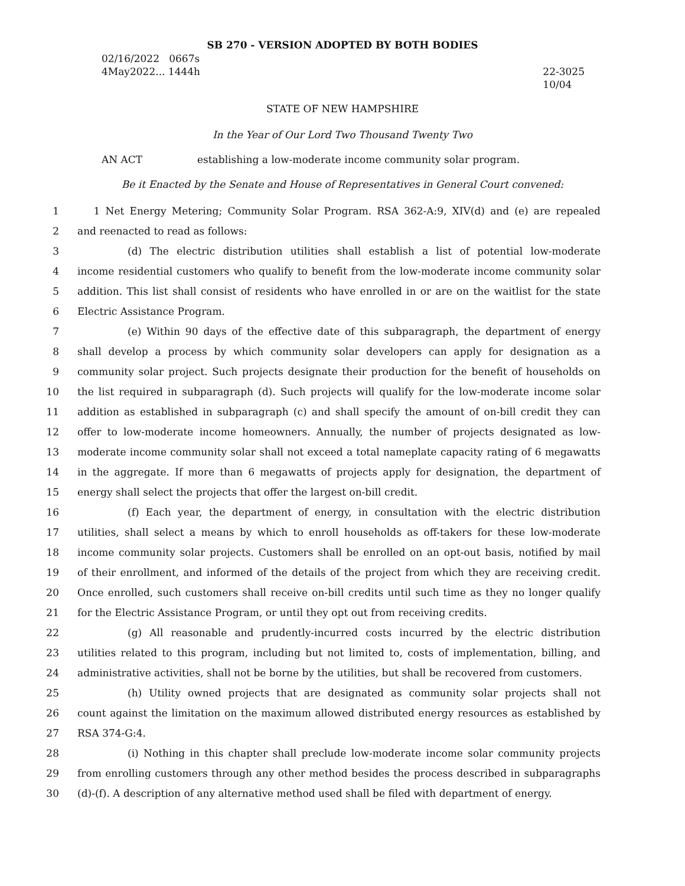SB 270 - VERSION ADOPTED BY BOTH BODIES
02/16/2022 0667s
4May2022... 1444h
22-3025
10/04
STATE OF NEW HAMPSHIRE
In the Year of Our Lord Two Thousand Twenty Two
AN ACT establishing a low-moderate income community solar program.
Be it Enacted by the Senate and House of Representatives in General Court convened:
1 1 Net Energy Metering; Community Solar Program. RSA 362-A:9, XIV(d) and (e) are repealed
2 and reenacted to read as follows:
3     (d) The electric distribution utilities shall establish a list of potential low-moderate
4 income residential customers who qualify to benefit from the low-moderate income community solar
5 addition. This list shall consist of residents who have enrolled in or are on the waitlist for the state
6 Electric Assistance Program.
7     (e) Within 90 days of the effective date of this subparagraph, the department of energy
8 shall develop a process by which community solar developers can apply for designation as a
9 community solar project. Such projects designate their production for the benefit of households on
10 the list required in subparagraph (d). Such projects will qualify for the low-moderate income solar
11 addition as established in subparagraph (c) and shall specify the amount of on-bill credit they can
12 offer to low-moderate income homeowners. Annually, the number of projects designated as low-
13 moderate income community solar shall not exceed a total nameplate capacity rating of 6 megawatts
14 in the aggregate. If more than 6 megawatts of projects apply for designation, the department of
15 energy shall select the projects that offer the largest on-bill credit.
16     (f) Each year, the department of energy, in consultation with the electric distribution
17 utilities, shall select a means by which to enroll households as off-takers for these low-moderate
18 income community solar projects. Customers shall be enrolled on an opt-out basis, notified by mail
19 of their enrollment, and informed of the details of the project from which they are receiving credit.
20 Once enrolled, such customers shall receive on-bill credits until such time as they no longer qualify
21 for the Electric Assistance Program, or until they opt out from receiving credits.
22     (g) All reasonable and prudently-incurred costs incurred by the electric distribution
23 utilities related to this program, including but not limited to, costs of implementation, billing, and
24 administrative activities, shall not be borne by the utilities, but shall be recovered from customers.
25     (h) Utility owned projects that are designated as community solar projects shall not
26 count against the limitation on the maximum allowed distributed energy resources as established by
27 RSA 374-G:4.
28     (i) Nothing in this chapter shall preclude low-moderate income solar community projects
29 from enrolling customers through any other method besides the process described in subparagraphs
30 (d)-(f). A description of any alternative method used shall be filed with department of energy.